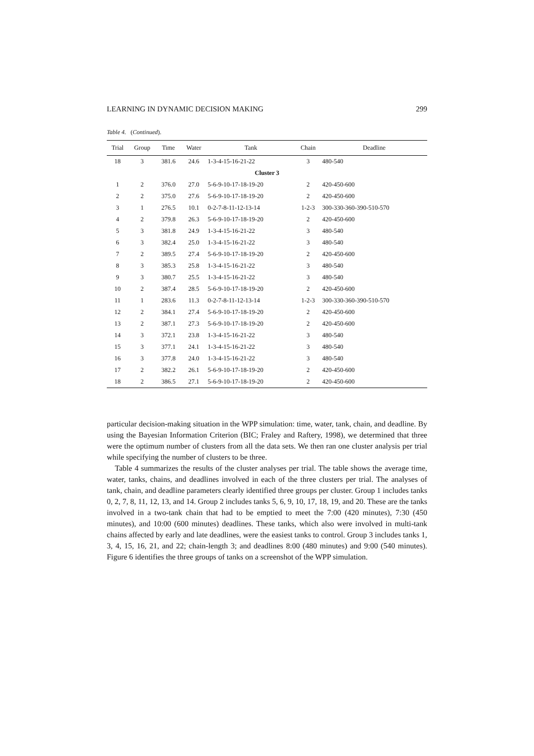LEARNING IN DYNAMIC DECISION MAKING 299
Table 4. (Continued).
| Trial | Group | Time | Water | Tank | Chain | Deadline |
| --- | --- | --- | --- | --- | --- | --- |
| 18 | 3 | 381.6 | 24.6 | 1-3-4-15-16-21-22 | 3 | 480-540 |
| Cluster 3 | | | | | | |
| 1 | 2 | 376.0 | 27.0 | 5-6-9-10-17-18-19-20 | 2 | 420-450-600 |
| 2 | 2 | 375.0 | 27.6 | 5-6-9-10-17-18-19-20 | 2 | 420-450-600 |
| 3 | 1 | 276.5 | 10.1 | 0-2-7-8-11-12-13-14 | 1-2-3 | 300-330-360-390-510-570 |
| 4 | 2 | 379.8 | 26.3 | 5-6-9-10-17-18-19-20 | 2 | 420-450-600 |
| 5 | 3 | 381.8 | 24.9 | 1-3-4-15-16-21-22 | 3 | 480-540 |
| 6 | 3 | 382.4 | 25.0 | 1-3-4-15-16-21-22 | 3 | 480-540 |
| 7 | 2 | 389.5 | 27.4 | 5-6-9-10-17-18-19-20 | 2 | 420-450-600 |
| 8 | 3 | 385.3 | 25.8 | 1-3-4-15-16-21-22 | 3 | 480-540 |
| 9 | 3 | 380.7 | 25.5 | 1-3-4-15-16-21-22 | 3 | 480-540 |
| 10 | 2 | 387.4 | 28.5 | 5-6-9-10-17-18-19-20 | 2 | 420-450-600 |
| 11 | 1 | 283.6 | 11.3 | 0-2-7-8-11-12-13-14 | 1-2-3 | 300-330-360-390-510-570 |
| 12 | 2 | 384.1 | 27.4 | 5-6-9-10-17-18-19-20 | 2 | 420-450-600 |
| 13 | 2 | 387.1 | 27.3 | 5-6-9-10-17-18-19-20 | 2 | 420-450-600 |
| 14 | 3 | 372.1 | 23.8 | 1-3-4-15-16-21-22 | 3 | 480-540 |
| 15 | 3 | 377.1 | 24.1 | 1-3-4-15-16-21-22 | 3 | 480-540 |
| 16 | 3 | 377.8 | 24.0 | 1-3-4-15-16-21-22 | 3 | 480-540 |
| 17 | 2 | 382.2 | 26.1 | 5-6-9-10-17-18-19-20 | 2 | 420-450-600 |
| 18 | 2 | 386.5 | 27.1 | 5-6-9-10-17-18-19-20 | 2 | 420-450-600 |
particular decision-making situation in the WPP simulation: time, water, tank, chain, and deadline. By using the Bayesian Information Criterion (BIC; Fraley and Raftery, 1998), we determined that three were the optimum number of clusters from all the data sets. We then ran one cluster analysis per trial while specifying the number of clusters to be three.
Table 4 summarizes the results of the cluster analyses per trial. The table shows the average time, water, tanks, chains, and deadlines involved in each of the three clusters per trial. The analyses of tank, chain, and deadline parameters clearly identified three groups per cluster. Group 1 includes tanks 0, 2, 7, 8, 11, 12, 13, and 14. Group 2 includes tanks 5, 6, 9, 10, 17, 18, 19, and 20. These are the tanks involved in a two-tank chain that had to be emptied to meet the 7:00 (420 minutes), 7:30 (450 minutes), and 10:00 (600 minutes) deadlines. These tanks, which also were involved in multi-tank chains affected by early and late deadlines, were the easiest tanks to control. Group 3 includes tanks 1, 3, 4, 15, 16, 21, and 22; chain-length 3; and deadlines 8:00 (480 minutes) and 9:00 (540 minutes). Figure 6 identifies the three groups of tanks on a screenshot of the WPP simulation.